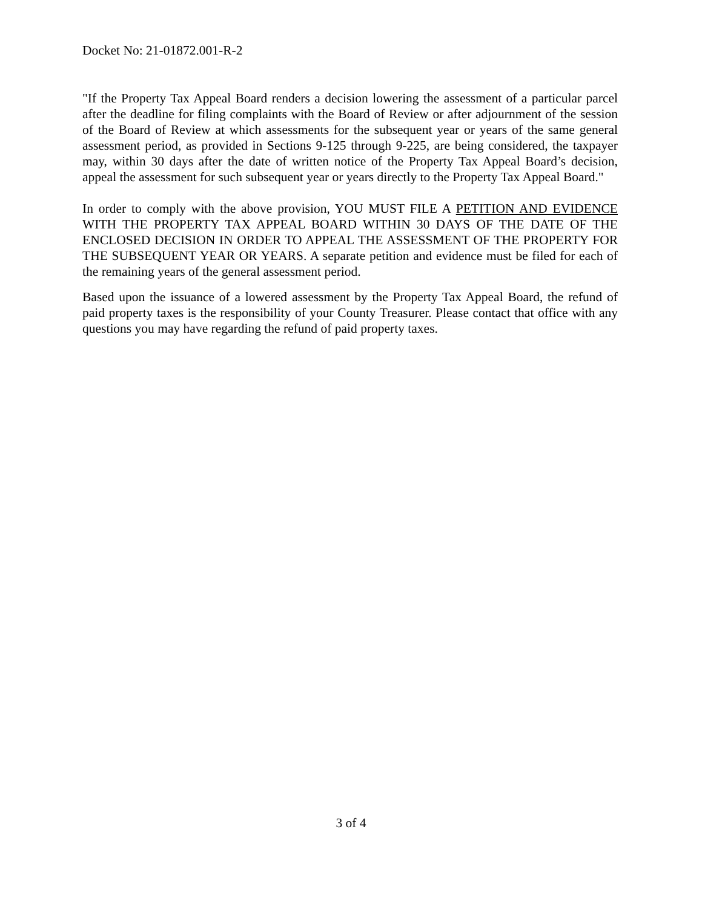Docket No: 21-01872.001-R-2
"If the Property Tax Appeal Board renders a decision lowering the assessment of a particular parcel after the deadline for filing complaints with the Board of Review or after adjournment of the session of the Board of Review at which assessments for the subsequent year or years of the same general assessment period, as provided in Sections 9-125 through 9-225, are being considered, the taxpayer may, within 30 days after the date of written notice of the Property Tax Appeal Board’s decision, appeal the assessment for such subsequent year or years directly to the Property Tax Appeal Board."
In order to comply with the above provision, YOU MUST FILE A PETITION AND EVIDENCE WITH THE PROPERTY TAX APPEAL BOARD WITHIN 30 DAYS OF THE DATE OF THE ENCLOSED DECISION IN ORDER TO APPEAL THE ASSESSMENT OF THE PROPERTY FOR THE SUBSEQUENT YEAR OR YEARS. A separate petition and evidence must be filed for each of the remaining years of the general assessment period.
Based upon the issuance of a lowered assessment by the Property Tax Appeal Board, the refund of paid property taxes is the responsibility of your County Treasurer. Please contact that office with any questions you may have regarding the refund of paid property taxes.
3 of 4